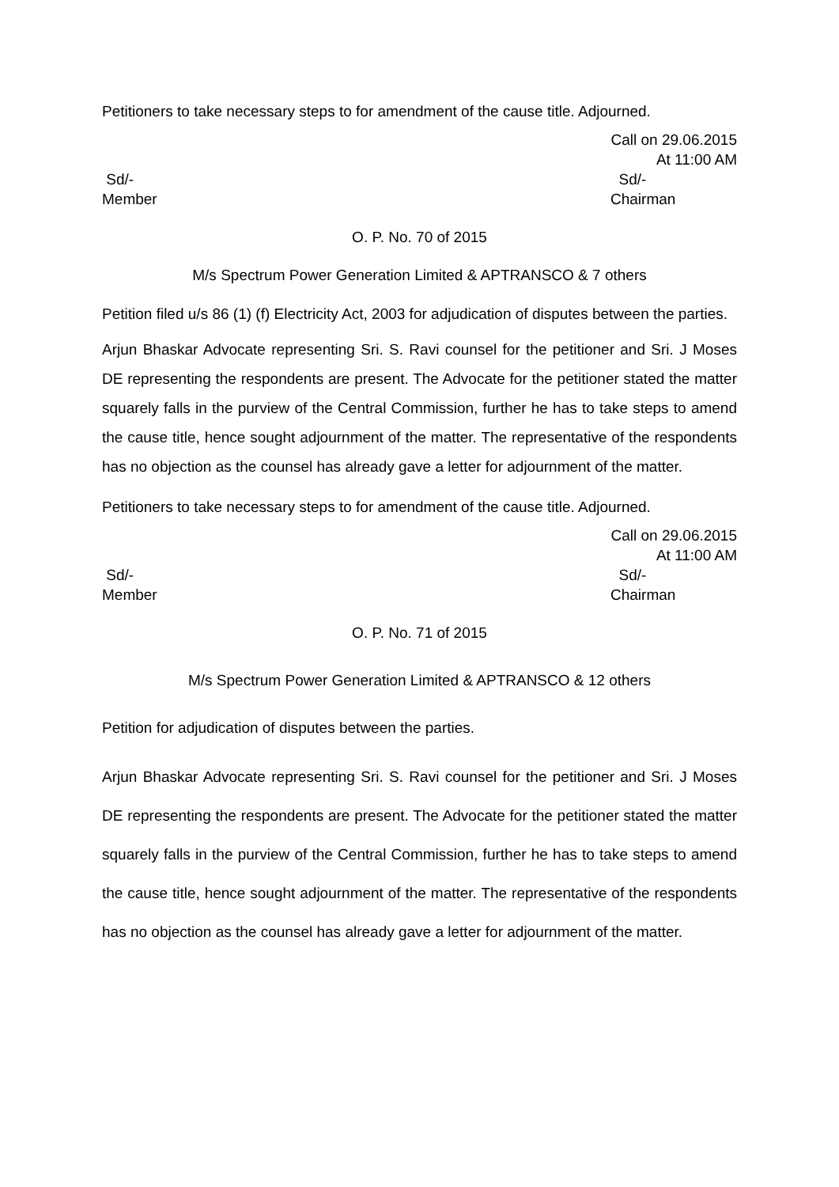Petitioners to take necessary steps to for amendment of the cause title. Adjourned.
Call on 29.06.2015
At 11:00 AM
Sd/-
Member
Sd/-
Chairman
O. P. No. 70 of 2015
M/s Spectrum Power Generation Limited & APTRANSCO & 7 others
Petition filed u/s 86 (1) (f) Electricity Act, 2003 for adjudication of disputes between the parties.
Arjun Bhaskar Advocate representing Sri. S. Ravi counsel for the petitioner and Sri. J Moses DE representing the respondents are present. The Advocate for the petitioner stated the matter squarely falls in the purview of the Central Commission, further he has to take steps to amend the cause title, hence sought adjournment of the matter. The representative of the respondents has no objection as the counsel has already gave a letter for adjournment of the matter.
Petitioners to take necessary steps to for amendment of the cause title. Adjourned.
Call on 29.06.2015
At 11:00 AM
Sd/-
Member
Sd/-
Chairman
O. P. No. 71 of 2015
M/s Spectrum Power Generation Limited & APTRANSCO & 12 others
Petition for adjudication of disputes between the parties.
Arjun Bhaskar Advocate representing Sri. S. Ravi counsel for the petitioner and Sri. J Moses DE representing the respondents are present. The Advocate for the petitioner stated the matter squarely falls in the purview of the Central Commission, further he has to take steps to amend the cause title, hence sought adjournment of the matter. The representative of the respondents has no objection as the counsel has already gave a letter for adjournment of the matter.